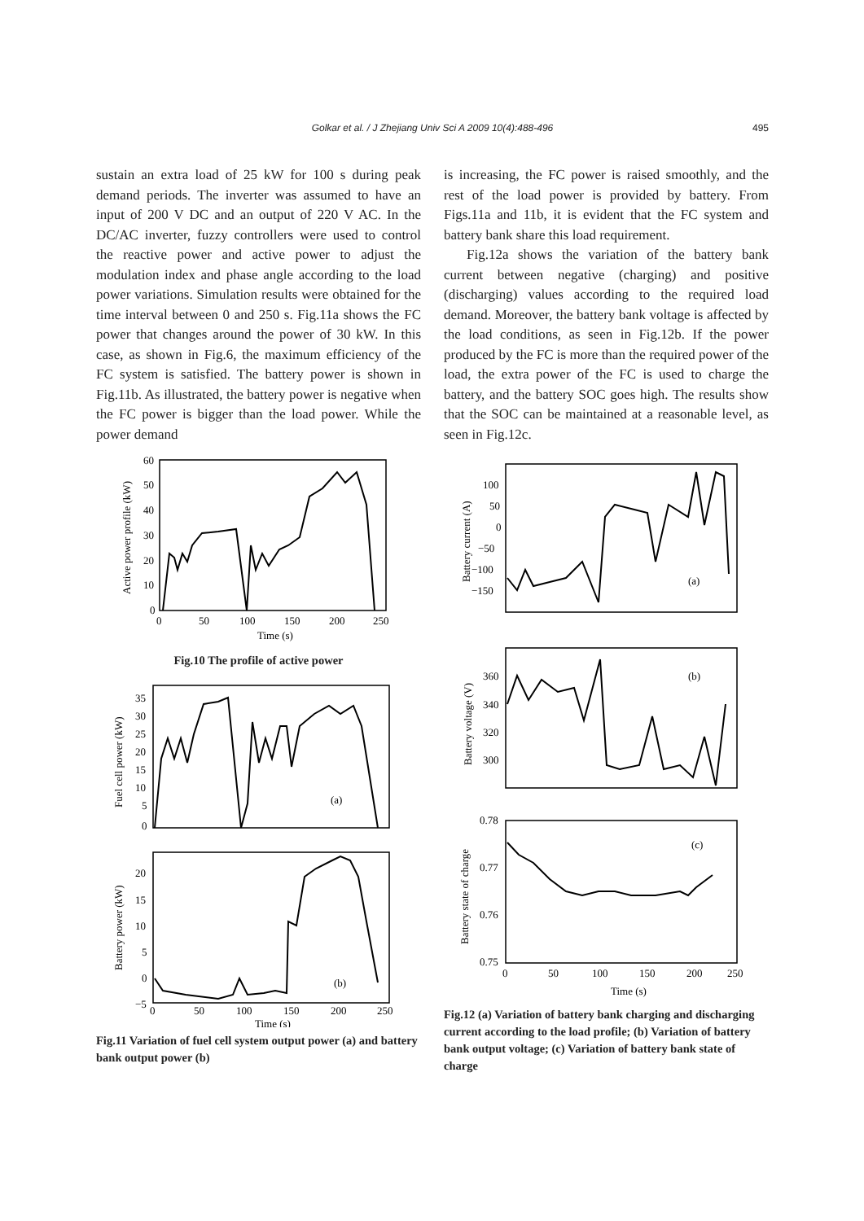Golkar et al. / J Zhejiang Univ Sci A 2009 10(4):488-496 495
sustain an extra load of 25 kW for 100 s during peak demand periods. The inverter was assumed to have an input of 200 V DC and an output of 220 V AC. In the DC/AC inverter, fuzzy controllers were used to control the reactive power and active power to adjust the modulation index and phase angle according to the load power variations. Simulation results were obtained for the time interval between 0 and 250 s. Fig.11a shows the FC power that changes around the power of 30 kW. In this case, as shown in Fig.6, the maximum efficiency of the FC system is satisfied. The battery power is shown in Fig.11b. As illustrated, the battery power is negative when the FC power is bigger than the load power. While the power demand
is increasing, the FC power is raised smoothly, and the rest of the load power is provided by battery. From Figs.11a and 11b, it is evident that the FC system and battery bank share this load requirement.
Fig.12a shows the variation of the battery bank current between negative (charging) and positive (discharging) values according to the required load demand. Moreover, the battery bank voltage is affected by the load conditions, as seen in Fig.12b. If the power produced by the FC is more than the required power of the load, the extra power of the FC is used to charge the battery, and the battery SOC goes high. The results show that the SOC can be maintained at a reasonable level, as seen in Fig.12c.
60
50
40
30
20
10
0
0
50
100
150
200
250
Time (s)
Active power profile (kW)
Fig.10 The profile of active power
35
30
25
20
15
10
5
0
(a)
Fuel cell power (kW)
20
15
10
5
0
−5
(b)
Battery power (kW)
0
50
100
150
200
250
Time (s)
Fig.11 Variation of fuel cell system output power (a) and battery bank output power (b)
100
50
0
−50
−100
−150
(a)
Battery current (A)
360
340
320
300
(b)
Battery voltage (V)
0.78
0.77
0.76
0.75
(c)
Battery state of charge
0
50
100
150
200
250
Time (s)
Fig.12 (a) Variation of battery bank charging and discharging current according to the load profile; (b) Variation of battery bank output voltage; (c) Variation of battery bank state of charge